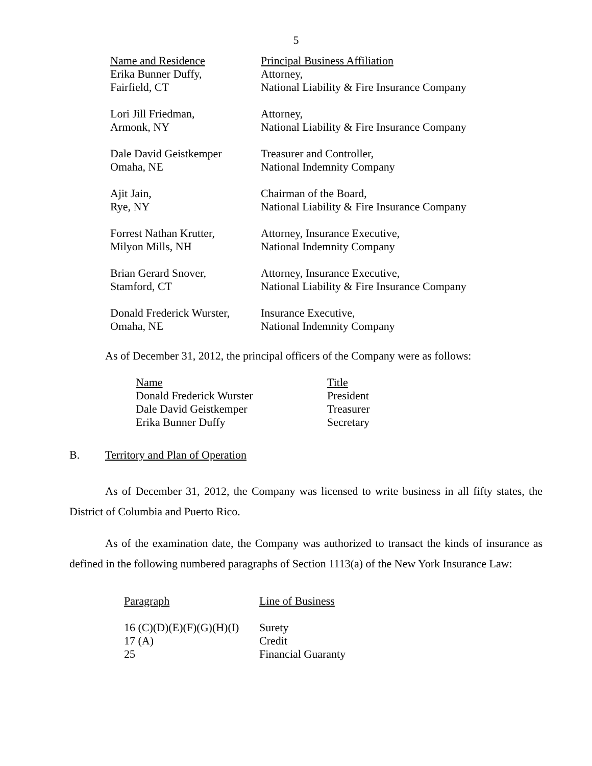5
| Name and Residence | Principal Business Affiliation |
| --- | --- |
| Erika Bunner Duffy, Fairfield, CT | Attorney, National Liability & Fire Insurance Company |
| Lori Jill Friedman, Armonk, NY | Attorney, National Liability & Fire Insurance Company |
| Dale David Geistkemper Omaha, NE | Treasurer and Controller, National Indemnity Company |
| Ajit Jain, Rye, NY | Chairman of the Board, National Liability & Fire Insurance Company |
| Forrest Nathan Krutter, Milyon Mills, NH | Attorney, Insurance Executive, National Indemnity Company |
| Brian Gerard Snover, Stamford, CT | Attorney, Insurance Executive, National Liability & Fire Insurance Company |
| Donald Frederick Wurster, Omaha, NE | Insurance Executive, National Indemnity Company |
As of December 31, 2012, the principal officers of the Company were as follows:
| Name | Title |
| --- | --- |
| Donald Frederick Wurster | President |
| Dale David Geistkemper | Treasurer |
| Erika Bunner Duffy | Secretary |
B. Territory and Plan of Operation
As of December 31, 2012, the Company was licensed to write business in all fifty states, the District of Columbia and Puerto Rico.
As of the examination date, the Company was authorized to transact the kinds of insurance as defined in the following numbered paragraphs of Section 1113(a) of the New York Insurance Law:
| Paragraph | Line of Business |
| --- | --- |
| 16 (C)(D)(E)(F)(G)(H)(I) | Surety |
| 17 (A) | Credit |
| 25 | Financial Guaranty |